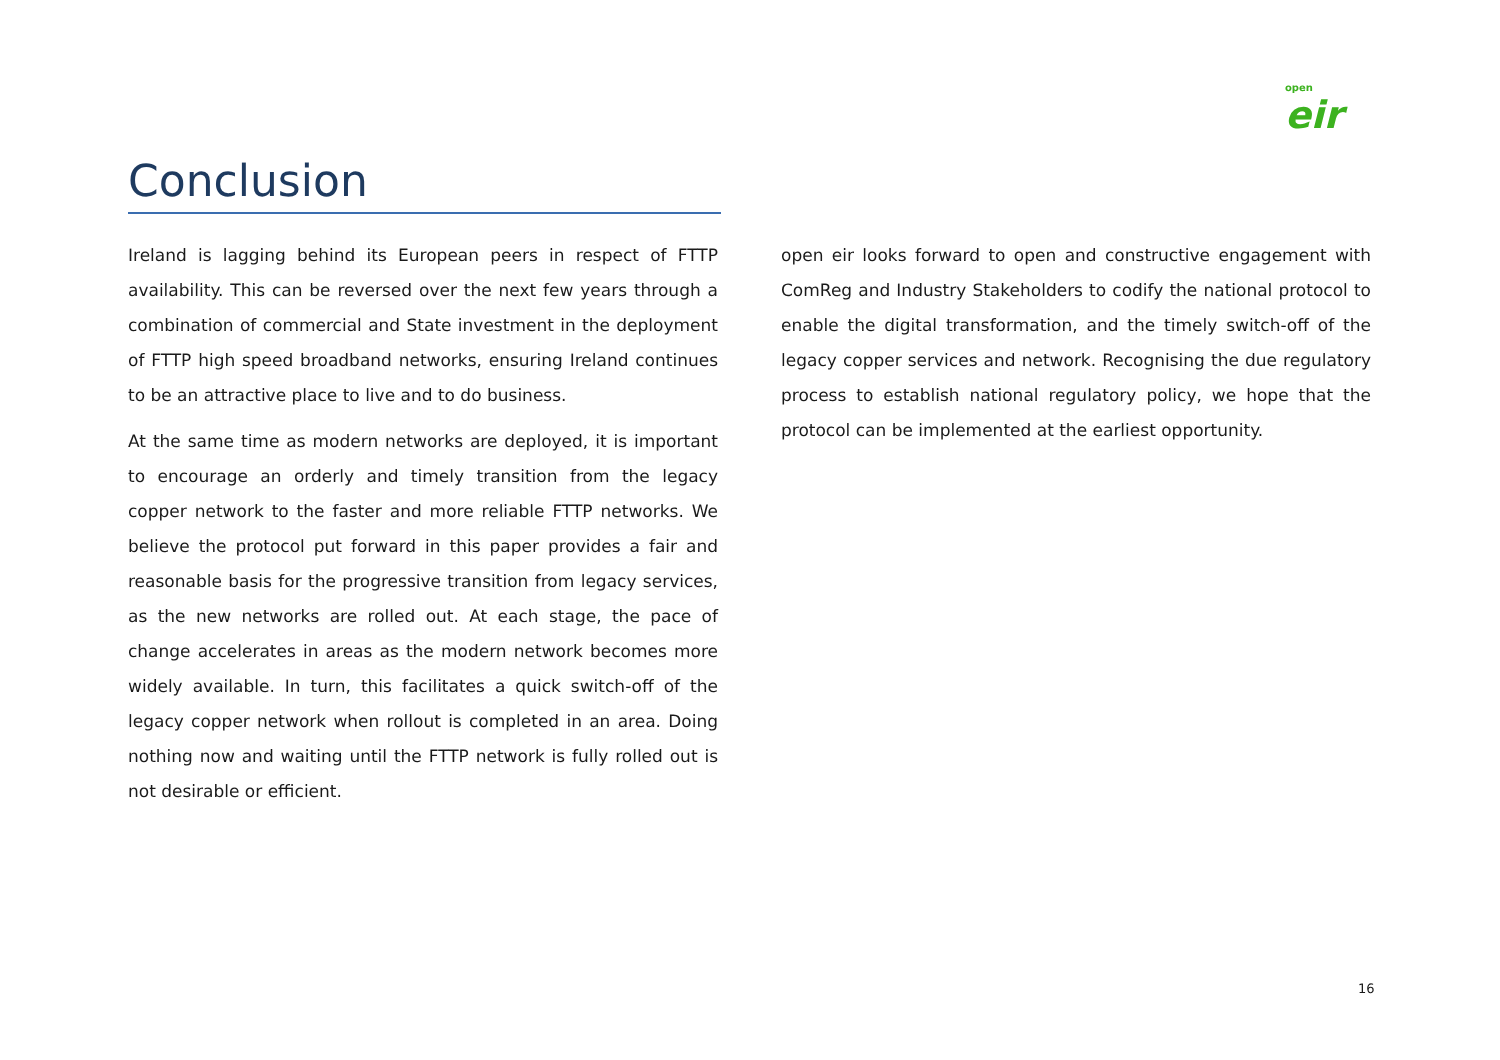open
eir
Conclusion
Ireland is lagging behind its European peers in respect of FTTP availability. This can be reversed over the next few years through a combination of commercial and State investment in the deployment of FTTP high speed broadband networks, ensuring Ireland continues to be an attractive place to live and to do business.
At the same time as modern networks are deployed, it is important to encourage an orderly and timely transition from the legacy copper network to the faster and more reliable FTTP networks. We believe the protocol put forward in this paper provides a fair and reasonable basis for the progressive transition from legacy services, as the new networks are rolled out. At each stage, the pace of change accelerates in areas as the modern network becomes more widely available. In turn, this facilitates a quick switch-off of the legacy copper network when rollout is completed in an area. Doing nothing now and waiting until the FTTP network is fully rolled out is not desirable or efficient.
open eir looks forward to open and constructive engagement with ComReg and Industry Stakeholders to codify the national protocol to enable the digital transformation, and the timely switch-off of the legacy copper services and network. Recognising the due regulatory process to establish national regulatory policy, we hope that the protocol can be implemented at the earliest opportunity.
16